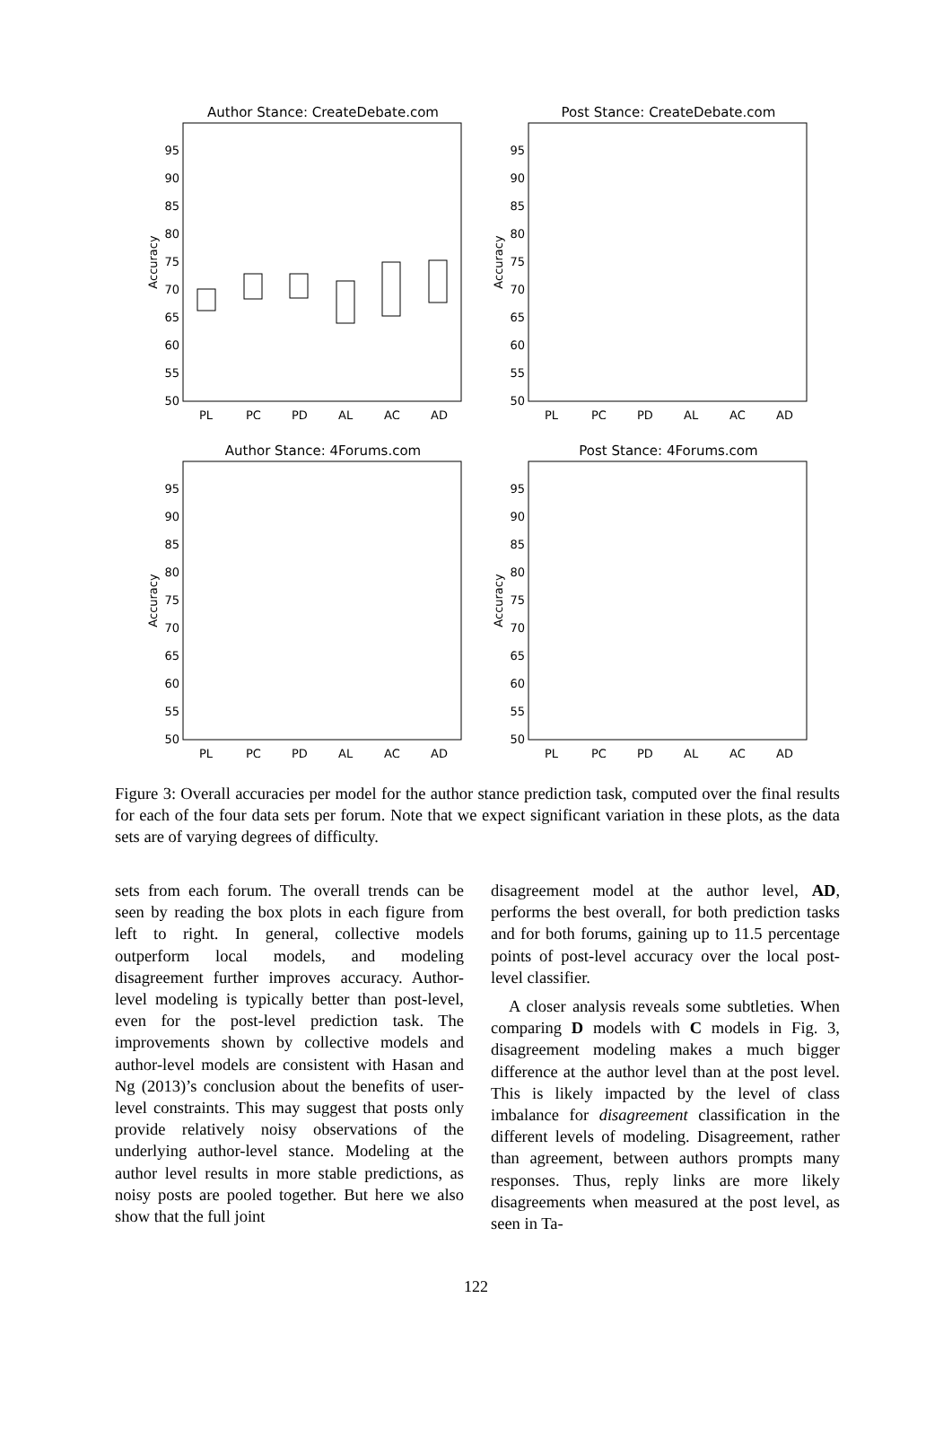Author Stance: CreateDebate.com
95
90
85
80
75
70
65
60
55
50
Accuracy
PL
PC
PD
AL
AC
AD
Post Stance: CreateDebate.com
95
90
85
80
75
70
65
60
55
50
Accuracy
PL
PC
PD
AL
AC
AD
Author Stance: 4Forums.com
95
90
85
80
75
70
65
60
55
50
Accuracy
PL
PC
PD
AL
AC
AD
Post Stance: 4Forums.com
95
90
85
80
75
70
65
60
55
50
Accuracy
PL
PC
PD
AL
AC
AD
Figure 3: Overall accuracies per model for the author stance prediction task, computed over the final results for each of the four data sets per forum. Note that we expect significant variation in these plots, as the data sets are of varying degrees of difficulty.
sets from each forum. The overall trends can be seen by reading the box plots in each figure from left to right. In general, collective models outperform local models, and modeling disagreement further improves accuracy. Author-level modeling is typically better than post-level, even for the post-level prediction task. The improvements shown by collective models and author-level models are consistent with Hasan and Ng (2013)’s conclusion about the benefits of user-level constraints. This may suggest that posts only provide relatively noisy observations of the underlying author-level stance. Modeling at the author level results in more stable predictions, as noisy posts are pooled together. But here we also show that the full joint
disagreement model at the author level, AD, performs the best overall, for both prediction tasks and for both forums, gaining up to 11.5 percentage points of post-level accuracy over the local post-level classifier.
A closer analysis reveals some subtleties. When comparing D models with C models in Fig. 3, disagreement modeling makes a much bigger difference at the author level than at the post level. This is likely impacted by the level of class imbalance for disagreement classification in the different levels of modeling. Disagreement, rather than agreement, between authors prompts many responses. Thus, reply links are more likely disagreements when measured at the post level, as seen in Ta-
122